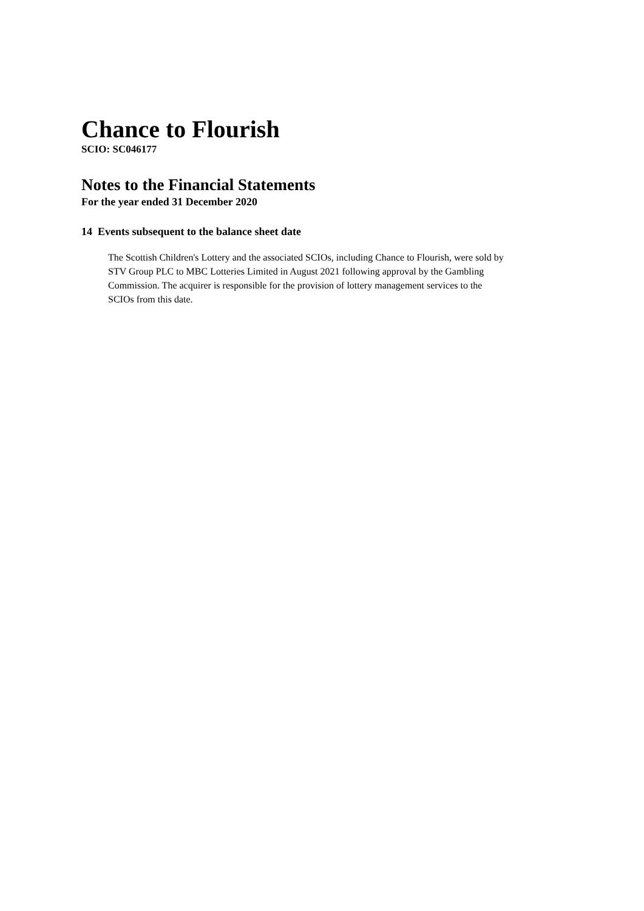Chance to Flourish
SCIO: SC046177
Notes to the Financial Statements
For the year ended 31 December 2020
14 Events subsequent to the balance sheet date
The Scottish Children's Lottery and the associated SCIOs, including Chance to Flourish, were sold by STV Group PLC to MBC Lotteries Limited in August 2021 following approval by the Gambling Commission. The acquirer is responsible for the provision of lottery management services to the SCIOs from this date.